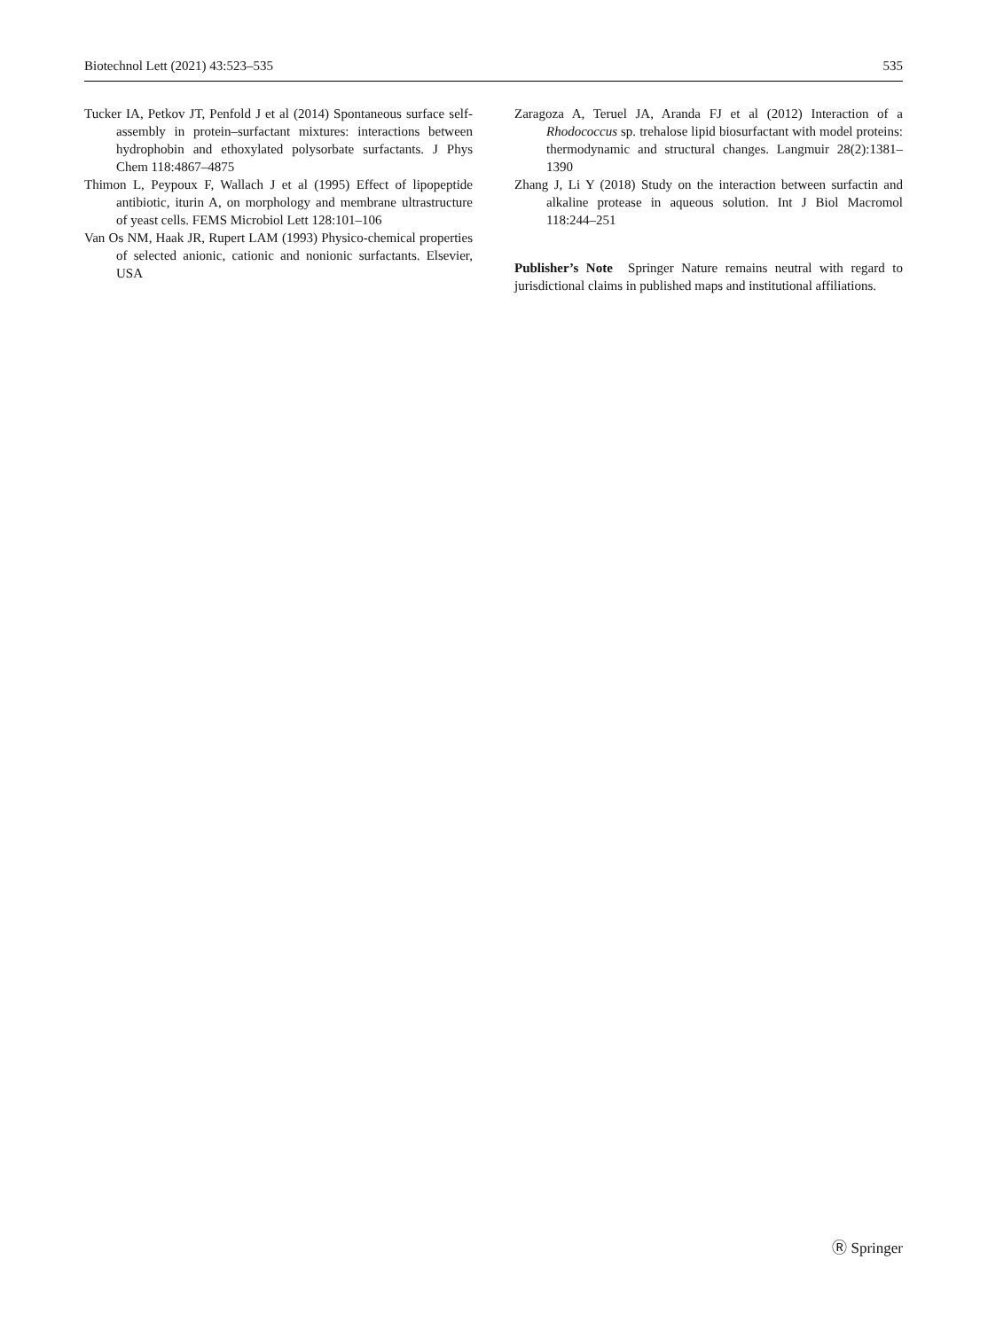Biotechnol Lett (2021) 43:523–535 535
Tucker IA, Petkov JT, Penfold J et al (2014) Spontaneous surface self-assembly in protein–surfactant mixtures: interactions between hydrophobin and ethoxylated polysorbate surfactants. J Phys Chem 118:4867–4875
Thimon L, Peypoux F, Wallach J et al (1995) Effect of lipopeptide antibiotic, iturin A, on morphology and membrane ultrastructure of yeast cells. FEMS Microbiol Lett 128:101–106
Van Os NM, Haak JR, Rupert LAM (1993) Physico-chemical properties of selected anionic, cationic and nonionic surfactants. Elsevier, USA
Zaragoza A, Teruel JA, Aranda FJ et al (2012) Interaction of a Rhodococcus sp. trehalose lipid biosurfactant with model proteins: thermodynamic and structural changes. Langmuir 28(2):1381–1390
Zhang J, Li Y (2018) Study on the interaction between surfactin and alkaline protease in aqueous solution. Int J Biol Macromol 118:244–251
Publisher’s Note Springer Nature remains neutral with regard to jurisdictional claims in published maps and institutional affiliations.
Ⓡ Springer